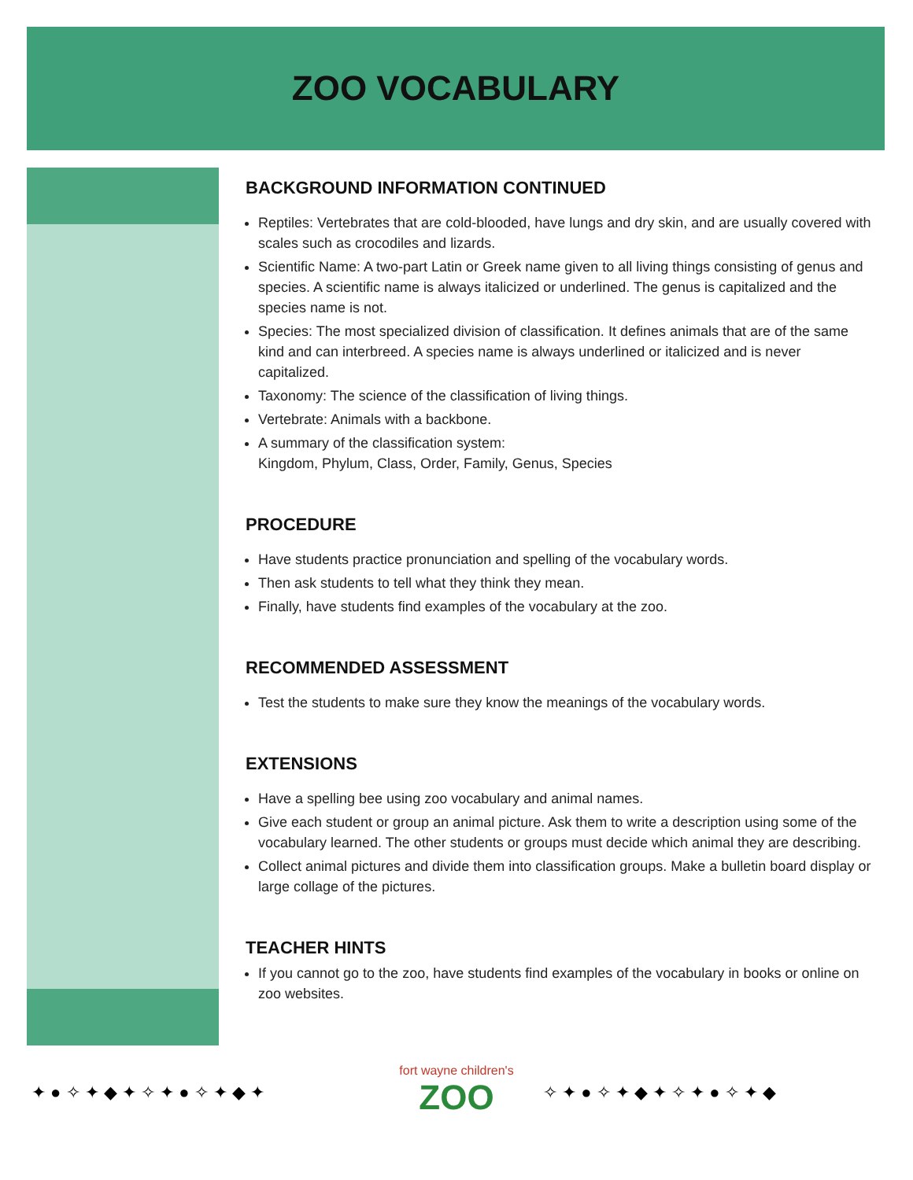ZOO VOCABULARY
BACKGROUND INFORMATION CONTINUED
Reptiles: Vertebrates that are cold-blooded, have lungs and dry skin, and are usually covered with scales such as crocodiles and lizards.
Scientific Name: A two-part Latin or Greek name given to all living things consisting of genus and species. A scientific name is always italicized or underlined. The genus is capitalized and the species name is not.
Species: The most specialized division of classification. It defines animals that are of the same kind and can interbreed. A species name is always underlined or italicized and is never capitalized.
Taxonomy: The science of the classification of living things.
Vertebrate: Animals with a backbone.
A summary of the classification system:
Kingdom, Phylum, Class, Order, Family, Genus, Species
PROCEDURE
Have students practice pronunciation and spelling of the vocabulary words.
Then ask students to tell what they think they mean.
Finally, have students find examples of the vocabulary at the zoo.
RECOMMENDED ASSESSMENT
Test the students to make sure they know the meanings of the vocabulary words.
EXTENSIONS
Have a spelling bee using zoo vocabulary and animal names.
Give each student or group an animal picture. Ask them to write a description using some of the vocabulary learned. The other students or groups must decide which animal they are describing.
Collect animal pictures and divide them into classification groups. Make a bulletin board display or large collage of the pictures.
TEACHER HINTS
If you cannot go to the zoo, have students find examples of the vocabulary in books or online on zoo websites.
✦ ● ✧ ✦ ◆ ✦ ✧ ✦ ● ✧ ✦ ◆ ✦
fort wayne children's
ZOO
✧ ✦ ● ✧ ✦ ◆ ✦ ✧ ✦ ● ✧ ✦ ◆